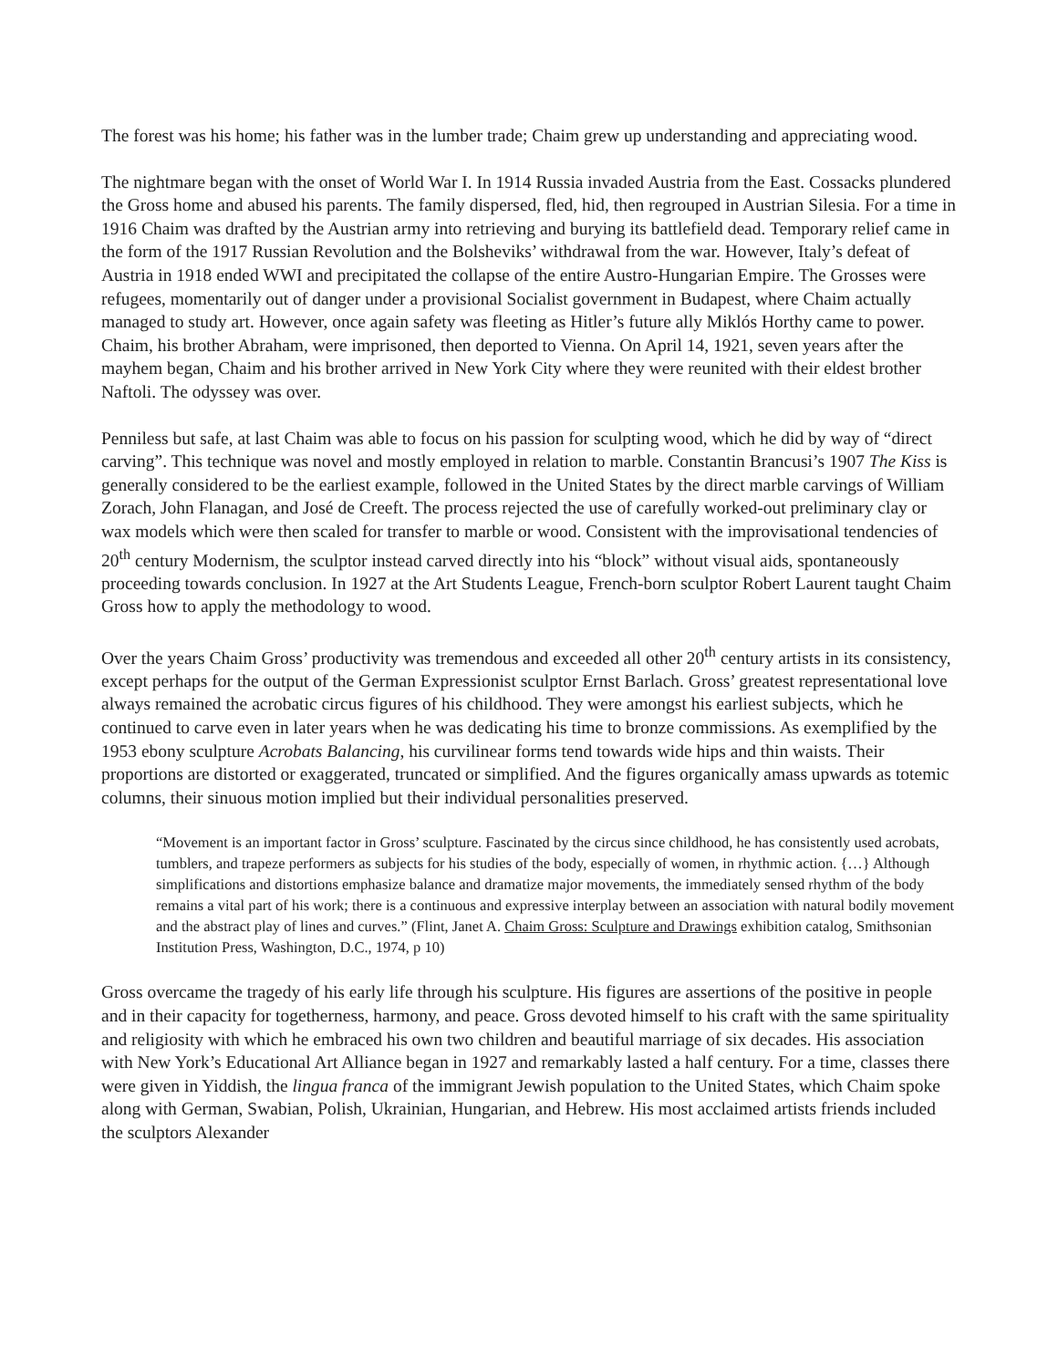The forest was his home; his father was in the lumber trade; Chaim grew up understanding and appreciating wood.
The nightmare began with the onset of World War I. In 1914 Russia invaded Austria from the East. Cossacks plundered the Gross home and abused his parents. The family dispersed, fled, hid, then regrouped in Austrian Silesia. For a time in 1916 Chaim was drafted by the Austrian army into retrieving and burying its battlefield dead. Temporary relief came in the form of the 1917 Russian Revolution and the Bolsheviks’ withdrawal from the war. However, Italy’s defeat of Austria in 1918 ended WWI and precipitated the collapse of the entire Austro-Hungarian Empire. The Grosses were refugees, momentarily out of danger under a provisional Socialist government in Budapest, where Chaim actually managed to study art. However, once again safety was fleeting as Hitler’s future ally Miklós Horthy came to power. Chaim, his brother Abraham, were imprisoned, then deported to Vienna. On April 14, 1921, seven years after the mayhem began, Chaim and his brother arrived in New York City where they were reunited with their eldest brother Naftoli. The odyssey was over.
Penniless but safe, at last Chaim was able to focus on his passion for sculpting wood, which he did by way of “direct carving”. This technique was novel and mostly employed in relation to marble. Constantin Brancusi’s 1907 The Kiss is generally considered to be the earliest example, followed in the United States by the direct marble carvings of William Zorach, John Flanagan, and José de Creeft. The process rejected the use of carefully worked-out preliminary clay or wax models which were then scaled for transfer to marble or wood. Consistent with the improvisational tendencies of 20<sup>th</sup> century Modernism, the sculptor instead carved directly into his “block” without visual aids, spontaneously proceeding towards conclusion. In 1927 at the Art Students League, French-born sculptor Robert Laurent taught Chaim Gross how to apply the methodology to wood.
Over the years Chaim Gross’ productivity was tremendous and exceeded all other 20<sup>th</sup> century artists in its consistency, except perhaps for the output of the German Expressionist sculptor Ernst Barlach. Gross’ greatest representational love always remained the acrobatic circus figures of his childhood. They were amongst his earliest subjects, which he continued to carve even in later years when he was dedicating his time to bronze commissions. As exemplified by the 1953 ebony sculpture Acrobats Balancing, his curvilinear forms tend towards wide hips and thin waists. Their proportions are distorted or exaggerated, truncated or simplified. And the figures organically amass upwards as totemic columns, their sinuous motion implied but their individual personalities preserved.
“Movement is an important factor in Gross’ sculpture. Fascinated by the circus since childhood, he has consistently used acrobats, tumblers, and trapeze performers as subjects for his studies of the body, especially of women, in rhythmic action. {…} Although simplifications and distortions emphasize balance and dramatize major movements, the immediately sensed rhythm of the body remains a vital part of his work; there is a continuous and expressive interplay between an association with natural bodily movement and the abstract play of lines and curves.” (Flint, Janet A. Chaim Gross: Sculpture and Drawings exhibition catalog, Smithsonian Institution Press, Washington, D.C., 1974, p 10)
Gross overcame the tragedy of his early life through his sculpture. His figures are assertions of the positive in people and in their capacity for togetherness, harmony, and peace. Gross devoted himself to his craft with the same spirituality and religiosity with which he embraced his own two children and beautiful marriage of six decades. His association with New York’s Educational Art Alliance began in 1927 and remarkably lasted a half century. For a time, classes there were given in Yiddish, the lingua franca of the immigrant Jewish population to the United States, which Chaim spoke along with German, Swabian, Polish, Ukrainian, Hungarian, and Hebrew. His most acclaimed artists friends included the sculptors Alexander